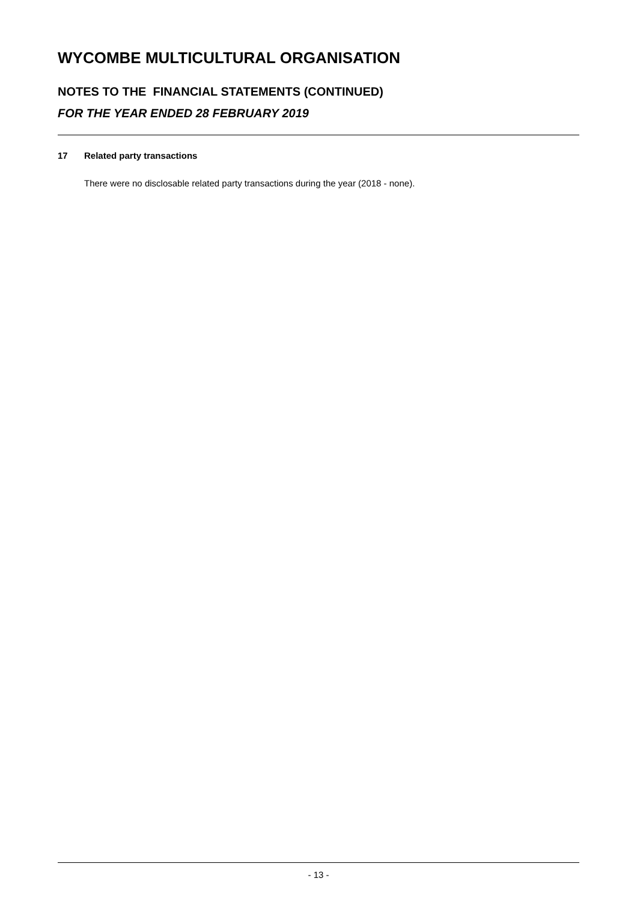WYCOMBE MULTICULTURAL ORGANISATION
NOTES TO THE FINANCIAL STATEMENTS (CONTINUED)
FOR THE YEAR ENDED 28 FEBRUARY 2019
17 Related party transactions
There were no disclosable related party transactions during the year (2018 - none).
- 13 -